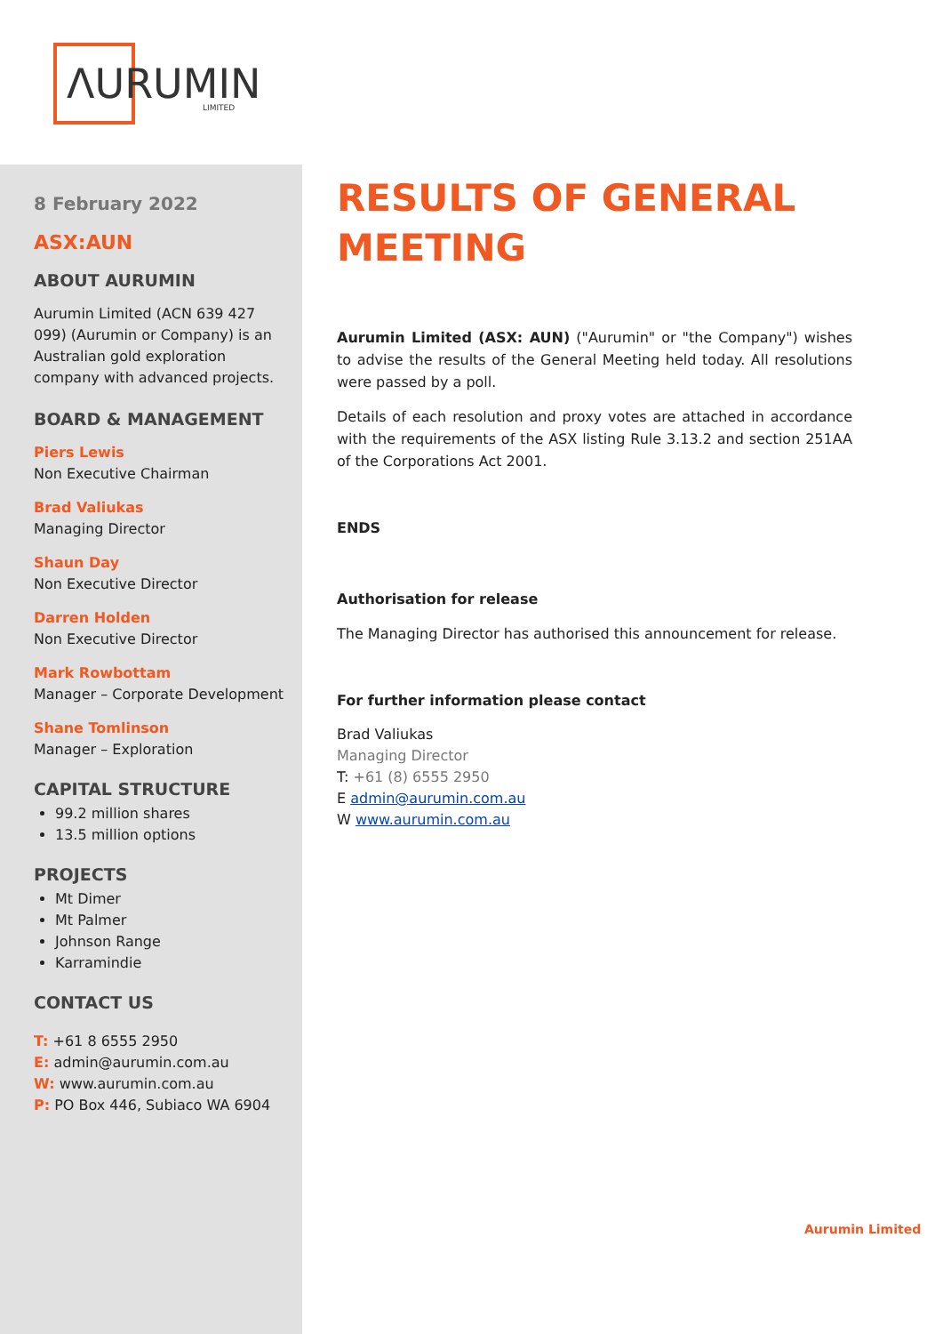ΛURUMIN
LIMITED
8 February 2022
ASX:AUN
ABOUT AURUMIN
Aurumin Limited (ACN 639 427 099) (Aurumin or Company) is an Australian gold exploration company with advanced projects.
BOARD & MANAGEMENT
Piers Lewis
Non Executive Chairman
Brad Valiukas
Managing Director
Shaun Day
Non Executive Director
Darren Holden
Non Executive Director
Mark Rowbottam
Manager – Corporate Development
Shane Tomlinson
Manager – Exploration
CAPITAL STRUCTURE
99.2 million shares
13.5 million options
PROJECTS
Mt Dimer
Mt Palmer
Johnson Range
Karramindie
CONTACT US
T: +61 8 6555 2950
E: admin@aurumin.com.au
W: www.aurumin.com.au
P: PO Box 446, Subiaco WA 6904
RESULTS OF GENERAL MEETING
Aurumin Limited (ASX: AUN) ("Aurumin" or "the Company") wishes to advise the results of the General Meeting held today. All resolutions were passed by a poll.
Details of each resolution and proxy votes are attached in accordance with the requirements of the ASX listing Rule 3.13.2 and section 251AA of the Corporations Act 2001.
ENDS
Authorisation for release
The Managing Director has authorised this announcement for release.
For further information please contact
Brad Valiukas
Managing Director
T: +61 (8) 6555 2950
E admin@aurumin.com.au
W www.aurumin.com.au
Aurumin Limited